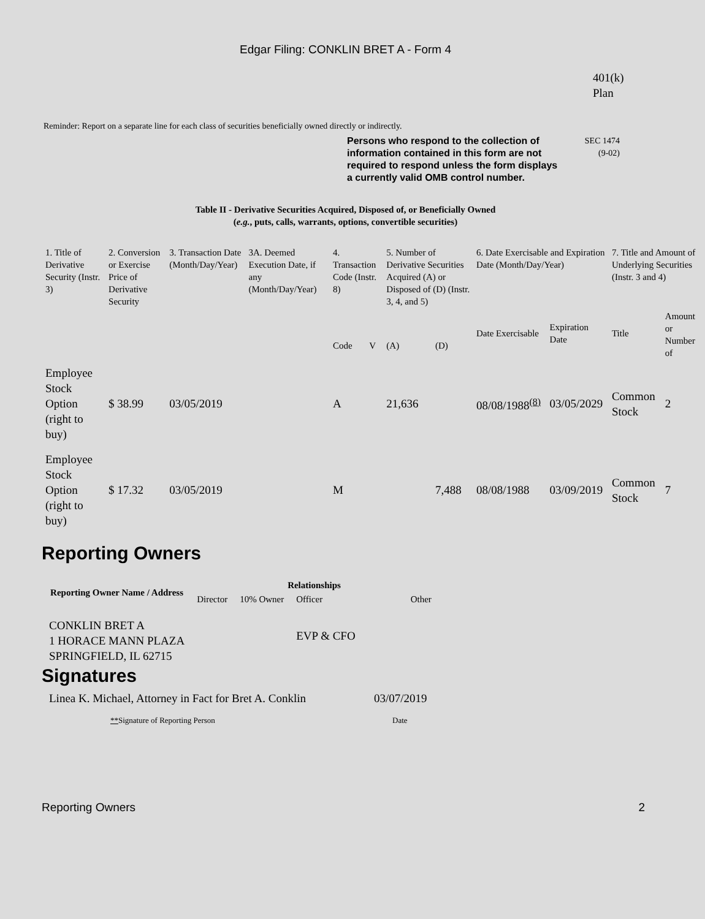Edgar Filing: CONKLIN BRET A - Form 4
401(k)
Plan
Reminder: Report on a separate line for each class of securities beneficially owned directly or indirectly.
Persons who respond to the collection of information contained in this form are not required to respond unless the form displays a currently valid OMB control number. SEC 1474
(9-02)
Table II - Derivative Securities Acquired, Disposed of, or Beneficially Owned
(e.g., puts, calls, warrants, options, convertible securities)
| 1. Title of Derivative Security (Instr. 3) | 2. Conversion or Exercise Price of Derivative Security | 3. Transaction Date (Month/Day/Year) | 3A. Deemed Execution Date, if any (Month/Day/Year) | 4. Transaction Code (Instr. 8) | | 5. Number of Derivative Securities Acquired (A) or Disposed of (D) (Instr. 3, 4, and 5) | | 6. Date Exercisable and Expiration Date (Month/Day/Year) | | 7. Title and Amount of Underlying Securities (Instr. 3 and 4) | |
| --- | --- | --- | --- | --- | --- | --- | --- | --- | --- | --- | --- |
| | | | | Code | V | (A) | (D) | Date Exercisable | Expiration Date | Title | Amount or Number of |
| Employee Stock Option (right to buy) | $ 38.99 | 03/05/2019 | | A | | 21,636 | | 08/08/1988<sup>(8)</sup> | 03/05/2029 | Common Stock | 2 |
| Employee Stock Option (right to buy) | $ 17.32 | 03/05/2019 | | M | | | 7,488 | 08/08/1988 | 03/09/2019 | Common Stock | 7 |
Reporting Owners
| Reporting Owner Name / Address | Relationships | | | |
| --- | --- | --- | --- | --- |
| | Director | 10% Owner | Officer | Other |
| CONKLIN BRET A 1 HORACE MANN PLAZA SPRINGFIELD, IL 62715 | | | EVP & CFO | |
Signatures
| Linea K. Michael, Attorney in Fact for Bret A. Conklin | 03/07/2019 |
| ** Signature of Reporting Person | Date |
Reporting Owners 2